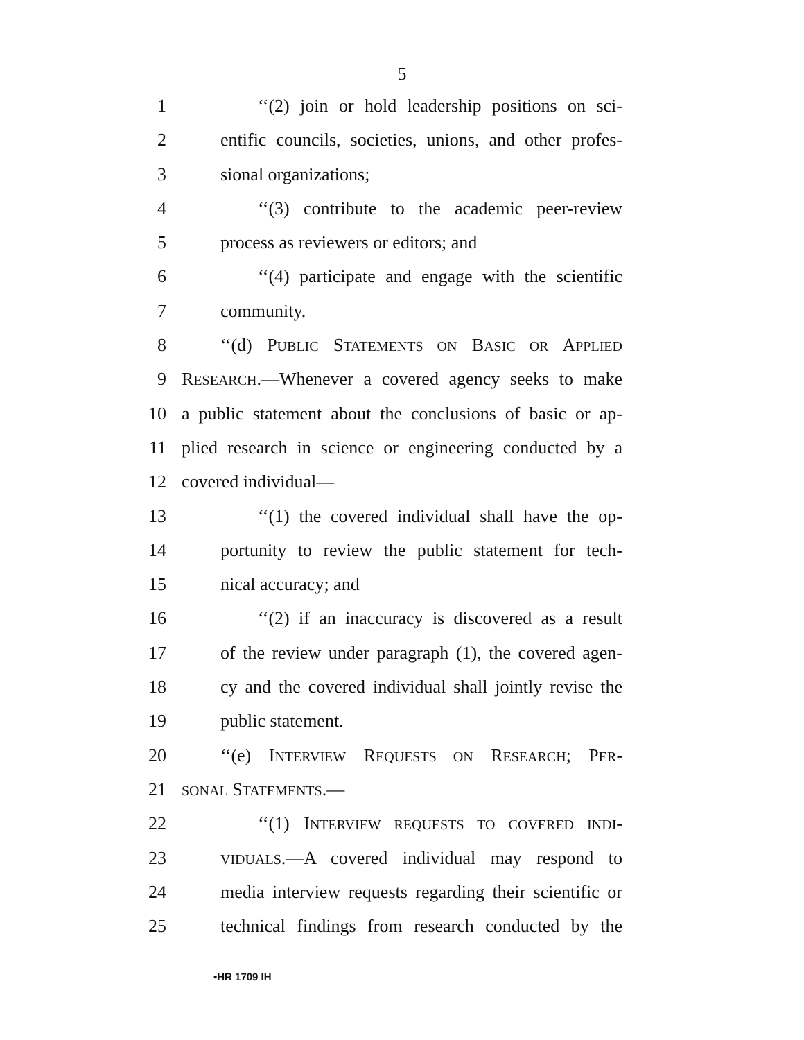5
1 ‘‘(2) join or hold leadership positions on sci-
2 entific councils, societies, unions, and other profes-
3 sional organizations;
4 ‘‘(3) contribute to the academic peer-review
5 process as reviewers or editors; and
6 ‘‘(4) participate and engage with the scientific
7 community.
8 ‘‘(d) PUBLIC STATEMENTS ON BASIC OR APPLIED
9 RESEARCH.—Whenever a covered agency seeks to make
10 a public statement about the conclusions of basic or ap-
11 plied research in science or engineering conducted by a
12 covered individual—
13 ‘‘(1) the covered individual shall have the op-
14 portunity to review the public statement for tech-
15 nical accuracy; and
16 ‘‘(2) if an inaccuracy is discovered as a result
17 of the review under paragraph (1), the covered agen-
18 cy and the covered individual shall jointly revise the
19 public statement.
20 ‘‘(e) INTERVIEW REQUESTS ON RESEARCH; PER-
21 SONAL STATEMENTS.—
22 ‘‘(1) INTERVIEW REQUESTS TO COVERED INDI-
23 VIDUALS.—A covered individual may respond to
24 media interview requests regarding their scientific or
25 technical findings from research conducted by the
•HR 1709 IH